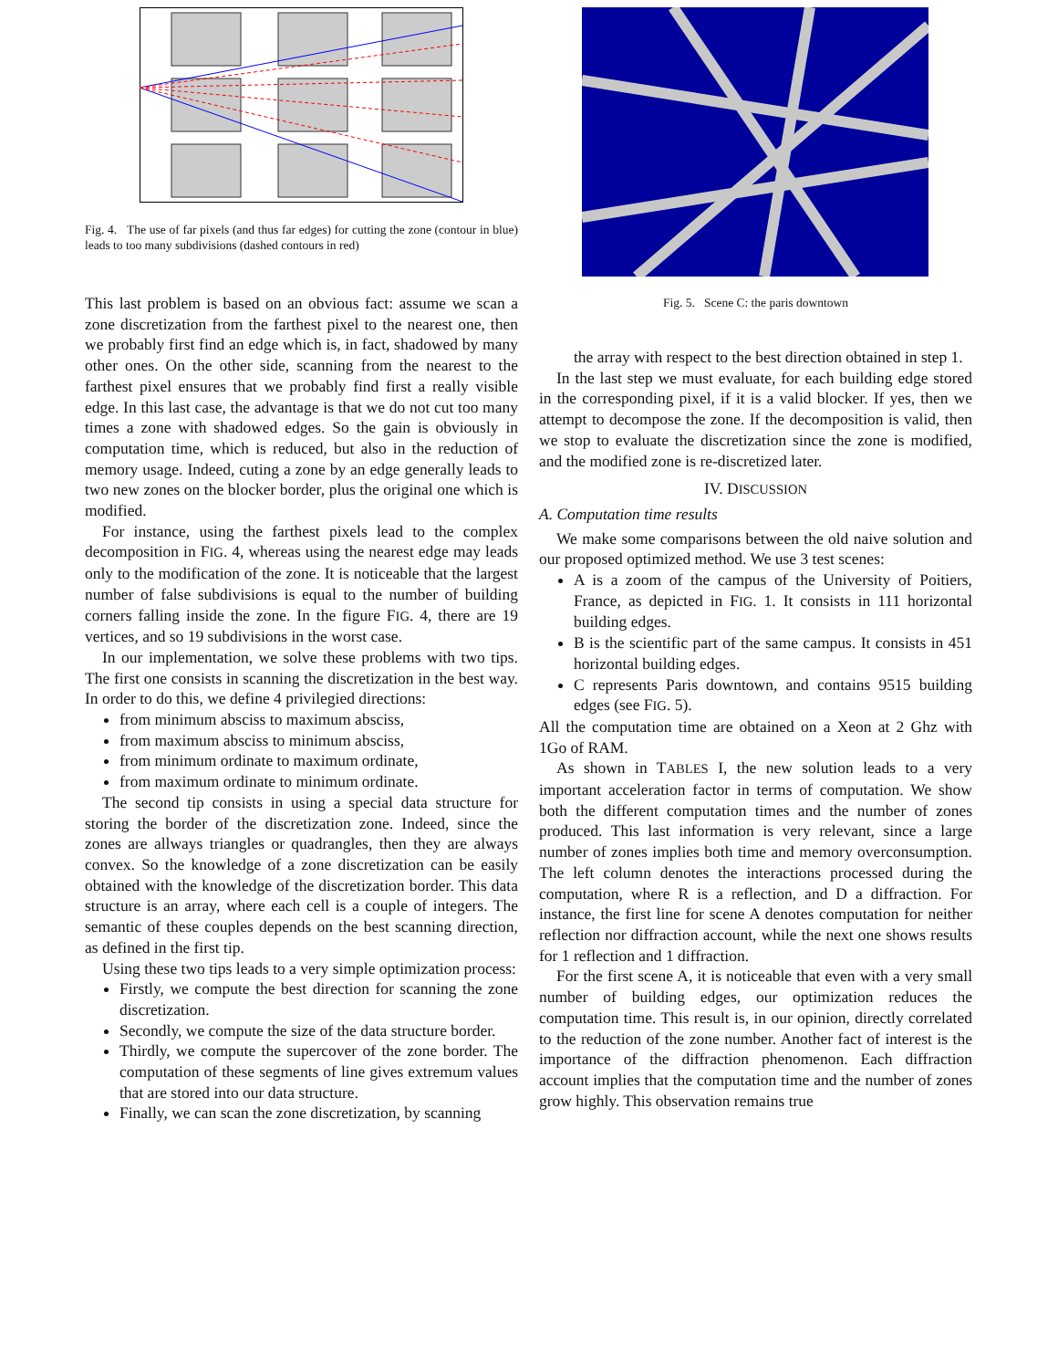Fig. 4. The use of far pixels (and thus far edges) for cutting the zone (contour in blue) leads to too many subdivisions (dashed contours in red)
This last problem is based on an obvious fact: assume we scan a zone discretization from the farthest pixel to the nearest one, then we probably first find an edge which is, in fact, shadowed by many other ones. On the other side, scanning from the nearest to the farthest pixel ensures that we probably find first a really visible edge. In this last case, the advantage is that we do not cut too many times a zone with shadowed edges. So the gain is obviously in computation time, which is reduced, but also in the reduction of memory usage. Indeed, cuting a zone by an edge generally leads to two new zones on the blocker border, plus the original one which is modified.
For instance, using the farthest pixels lead to the complex decomposition in FIG. 4, whereas using the nearest edge may leads only to the modification of the zone. It is noticeable that the largest number of false subdivisions is equal to the number of building corners falling inside the zone. In the figure FIG. 4, there are 19 vertices, and so 19 subdivisions in the worst case.
In our implementation, we solve these problems with two tips. The first one consists in scanning the discretization in the best way. In order to do this, we define 4 privilegied directions:
from minimum absciss to maximum absciss,
from maximum absciss to minimum absciss,
from minimum ordinate to maximum ordinate,
from maximum ordinate to minimum ordinate.
The second tip consists in using a special data structure for storing the border of the discretization zone. Indeed, since the zones are allways triangles or quadrangles, then they are always convex. So the knowledge of a zone discretization can be easily obtained with the knowledge of the discretization border. This data structure is an array, where each cell is a couple of integers. The semantic of these couples depends on the best scanning direction, as defined in the first tip.
Using these two tips leads to a very simple optimization process:
Firstly, we compute the best direction for scanning the zone discretization.
Secondly, we compute the size of the data structure border.
Thirdly, we compute the supercover of the zone border. The computation of these segments of line gives extremum values that are stored into our data structure.
Finally, we can scan the zone discretization, by scanning
Fig. 5. Scene C: the paris downtown
the array with respect to the best direction obtained in step 1.
In the last step we must evaluate, for each building edge stored in the corresponding pixel, if it is a valid blocker. If yes, then we attempt to decompose the zone. If the decomposition is valid, then we stop to evaluate the discretization since the zone is modified, and the modified zone is re-discretized later.
IV. DISCUSSION
A. Computation time results
We make some comparisons between the old naive solution and our proposed optimized method. We use 3 test scenes:
A is a zoom of the campus of the University of Poitiers, France, as depicted in FIG. 1. It consists in 111 horizontal building edges.
B is the scientific part of the same campus. It consists in 451 horizontal building edges.
C represents Paris downtown, and contains 9515 building edges (see FIG. 5).
All the computation time are obtained on a Xeon at 2 Ghz with 1Go of RAM.
As shown in TABLES I, the new solution leads to a very important acceleration factor in terms of computation. We show both the different computation times and the number of zones produced. This last information is very relevant, since a large number of zones implies both time and memory overconsumption. The left column denotes the interactions processed during the computation, where R is a reflection, and D a diffraction. For instance, the first line for scene A denotes computation for neither reflection nor diffraction account, while the next one shows results for 1 reflection and 1 diffraction.
For the first scene A, it is noticeable that even with a very small number of building edges, our optimization reduces the computation time. This result is, in our opinion, directly correlated to the reduction of the zone number. Another fact of interest is the importance of the diffraction phenomenon. Each diffraction account implies that the computation time and the number of zones grow highly. This observation remains true